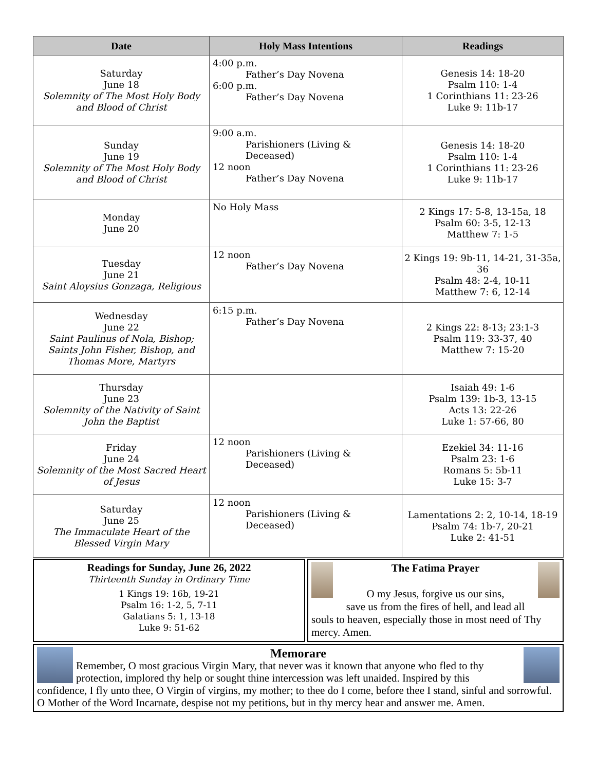| Date | Holy Mass Intentions | Readings |
| --- | --- | --- |
| Saturday June 18 Solemnity of The Most Holy Body and Blood of Christ | 4:00 p.m. Father’s Day Novena 6:00 p.m. Father’s Day Novena | Genesis 14: 18-20 Psalm 110: 1-4 1 Corinthians 11: 23-26 Luke 9: 11b-17 |
| Sunday June 19 Solemnity of The Most Holy Body and Blood of Christ | 9:00 a.m. Parishioners (Living & Deceased) 12 noon Father’s Day Novena | Genesis 14: 18-20 Psalm 110: 1-4 1 Corinthians 11: 23-26 Luke 9: 11b-17 |
| Monday June 20 | No Holy Mass | 2 Kings 17: 5-8, 13-15a, 18 Psalm 60: 3-5, 12-13 Matthew 7: 1-5 |
| Tuesday June 21 Saint Aloysius Gonzaga, Religious | 12 noon Father’s Day Novena | 2 Kings 19: 9b-11, 14-21, 31-35a, 36 Psalm 48: 2-4, 10-11 Matthew 7: 6, 12-14 |
| Wednesday June 22 Saint Paulinus of Nola, Bishop; Saints John Fisher, Bishop, and Thomas More, Martyrs | 6:15 p.m. Father’s Day Novena | 2 Kings 22: 8-13; 23:1-3 Psalm 119: 33-37, 40 Matthew 7: 15-20 |
| Thursday June 23 Solemnity of the Nativity of Saint John the Baptist | | Isaiah 49: 1-6 Psalm 139: 1b-3, 13-15 Acts 13: 22-26 Luke 1: 57-66, 80 |
| Friday June 24 Solemnity of the Most Sacred Heart of Jesus | 12 noon Parishioners (Living & Deceased) | Ezekiel 34: 11-16 Psalm 23: 1-6 Romans 5: 5b-11 Luke 15: 3-7 |
| Saturday June 25 The Immaculate Heart of the Blessed Virgin Mary | 12 noon Parishioners (Living & Deceased) | Lamentations 2: 2, 10-14, 18-19 Psalm 74: 1b-7, 20-21 Luke 2: 41-51 |
Readings for Sunday, June 26, 2022
Thirteenth Sunday in Ordinary Time
1 Kings 19: 16b, 19-21
Psalm 16: 1-2, 5, 7-11
Galatians 5: 1, 13-18
Luke 9: 51-62
The Fatima Prayer
O my Jesus, forgive us our sins,
save us from the fires of hell, and lead all
souls to heaven, especially those in most need of Thy mercy. Amen.
Memorare
Remember, O most gracious Virgin Mary, that never was it known that anyone who fled to thy protection, implored thy help or sought thine intercession was left unaided. Inspired by this
confidence, I fly unto thee, O Virgin of virgins, my mother; to thee do I come, before thee I stand, sinful and sorrowful. O Mother of the Word Incarnate, despise not my petitions, but in thy mercy hear and answer me. Amen.